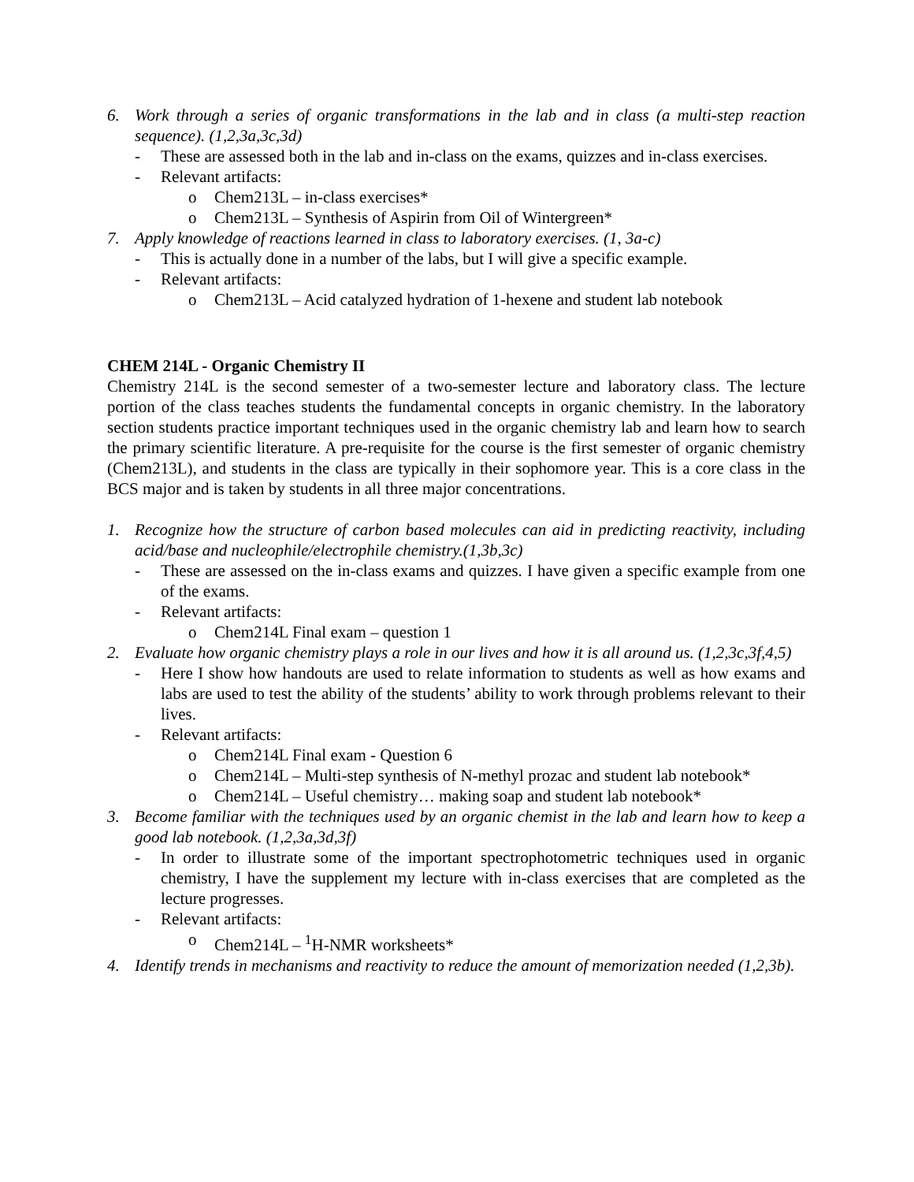6. Work through a series of organic transformations in the lab and in class (a multi-step reaction sequence). (1,2,3a,3c,3d)
- These are assessed both in the lab and in-class on the exams, quizzes and in-class exercises.
- Relevant artifacts:
o Chem213L – in-class exercises*
o Chem213L – Synthesis of Aspirin from Oil of Wintergreen*
7. Apply knowledge of reactions learned in class to laboratory exercises. (1, 3a-c)
- This is actually done in a number of the labs, but I will give a specific example.
- Relevant artifacts:
o Chem213L – Acid catalyzed hydration of 1-hexene and student lab notebook
CHEM 214L - Organic Chemistry II
Chemistry 214L is the second semester of a two-semester lecture and laboratory class. The lecture portion of the class teaches students the fundamental concepts in organic chemistry. In the laboratory section students practice important techniques used in the organic chemistry lab and learn how to search the primary scientific literature. A pre-requisite for the course is the first semester of organic chemistry (Chem213L), and students in the class are typically in their sophomore year. This is a core class in the BCS major and is taken by students in all three major concentrations.
1. Recognize how the structure of carbon based molecules can aid in predicting reactivity, including acid/base and nucleophile/electrophile chemistry.(1,3b,3c)
- These are assessed on the in-class exams and quizzes. I have given a specific example from one of the exams.
- Relevant artifacts:
o Chem214L Final exam – question 1
2. Evaluate how organic chemistry plays a role in our lives and how it is all around us. (1,2,3c,3f,4,5)
- Here I show how handouts are used to relate information to students as well as how exams and labs are used to test the ability of the students’ ability to work through problems relevant to their lives.
- Relevant artifacts:
o Chem214L Final exam - Question 6
o Chem214L – Multi-step synthesis of N-methyl prozac and student lab notebook*
o Chem214L – Useful chemistry… making soap and student lab notebook*
3. Become familiar with the techniques used by an organic chemist in the lab and learn how to keep a good lab notebook. (1,2,3a,3d,3f)
- In order to illustrate some of the important spectrophotometric techniques used in organic chemistry, I have the supplement my lecture with in-class exercises that are completed as the lecture progresses.
- Relevant artifacts:
o Chem214L – <sup>1</sup>H-NMR worksheets*
4. Identify trends in mechanisms and reactivity to reduce the amount of memorization needed (1,2,3b).